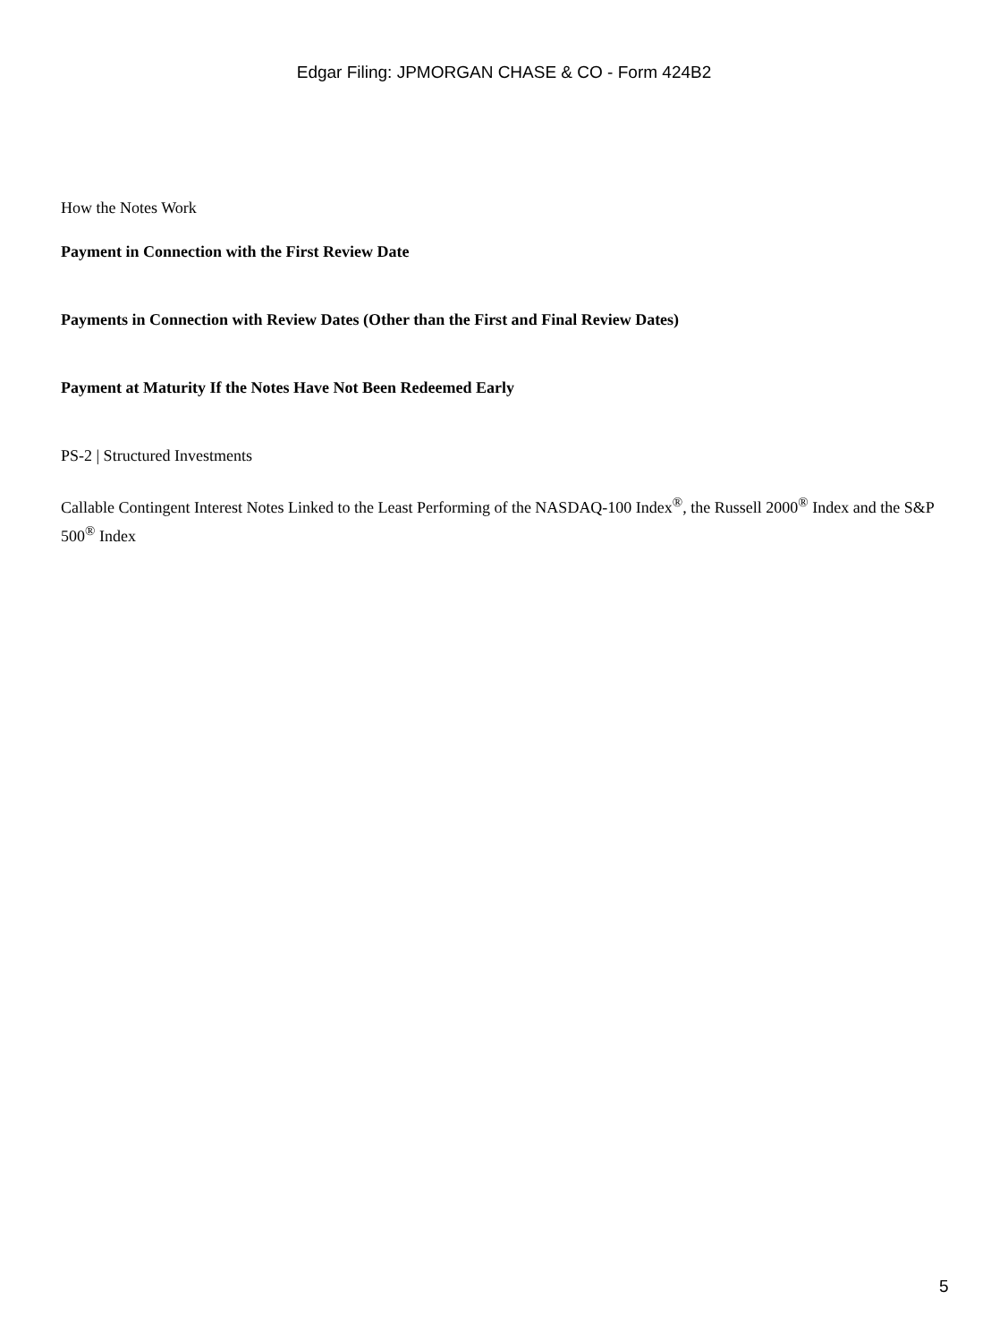Edgar Filing: JPMORGAN CHASE & CO - Form 424B2
How the Notes Work
Payment in Connection with the First Review Date
Payments in Connection with Review Dates (Other than the First and Final Review Dates)
Payment at Maturity If the Notes Have Not Been Redeemed Early
PS-2 | Structured Investments
Callable Contingent Interest Notes Linked to the Least Performing of the NASDAQ-100 Index<sup>®</sup>, the Russell 2000<sup>®</sup> Index and the S&P 500<sup>®</sup> Index
5